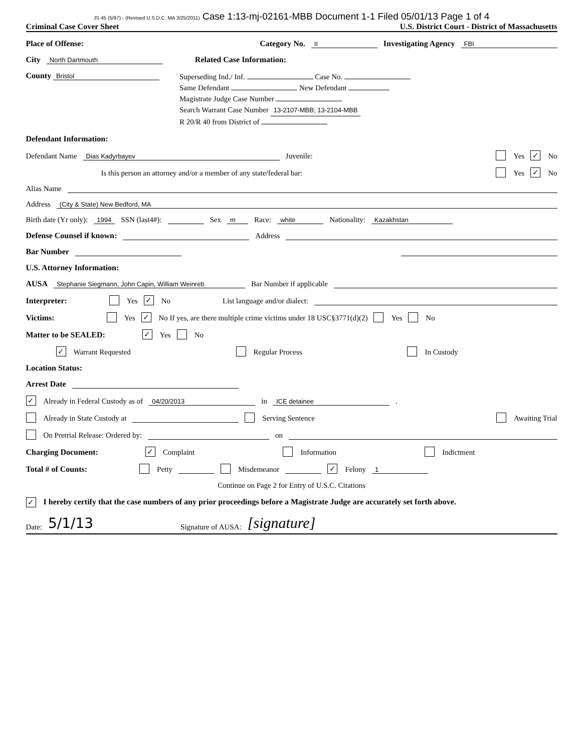JS 45 (5/97) - (Revised U.S.D.C. MA 3/25/2011) Case 1:13-mj-02161-MBB Document 1-1 Filed 05/01/13 Page 1 of 4
Criminal Case Cover Sheet U.S. District Court - District of Massachusetts
Place of Offense: Category No. II Investigating Agency FBI
City North Dartmouth Related Case Information:
County Bristol
Superseding Ind./ Inf. Case No.
Same Defendant New Defendant
Magistrate Judge Case Number
Search Warrant Case Number 13-2107-MBB; 13-2104-MBB
R 20/R 40 from District of
Defendant Information:
Defendant Name Dias Kadyrbayev Juvenile: Yes ✓ No
Is this person an attorney and/or a member of any state/federal bar: Yes ✓ No
Alias Name
Address (City & State) New Bedford, MA
Birth date (Yr only): 1994 SSN (last4#): Sex m Race: white Nationality: Kazakhstan
Defense Counsel if known: Address
Bar Number
U.S. Attorney Information:
AUSA Stephanie Siegmann, John Capin, William Weinreb Bar Number if applicable
Interpreter: Yes ✓ No List language and/or dialect:
Victims: Yes ✓ No If yes, are there multiple crime victims under 18 USC§3771(d)(2) Yes No
Matter to be SEALED: ✓ Yes No
✓ Warrant Requested Regular Process In Custody
Location Status:
Arrest Date
✓ Already in Federal Custody as of 04/20/2013 in ICE detainee.
Already in State Custody at Serving Sentence Awaiting Trial
On Pretrial Release: Ordered by: on
Charging Document: ✓ Complaint Information Indictment
Total # of Counts: Petty Misdemeanor ✓ Felony 1
Continue on Page 2 for Entry of U.S.C. Citations
✓ I hereby certify that the case numbers of any prior proceedings before a Magistrate Judge are accurately set forth above.
Date: 5/1/13 Signature of AUSA: [signature]